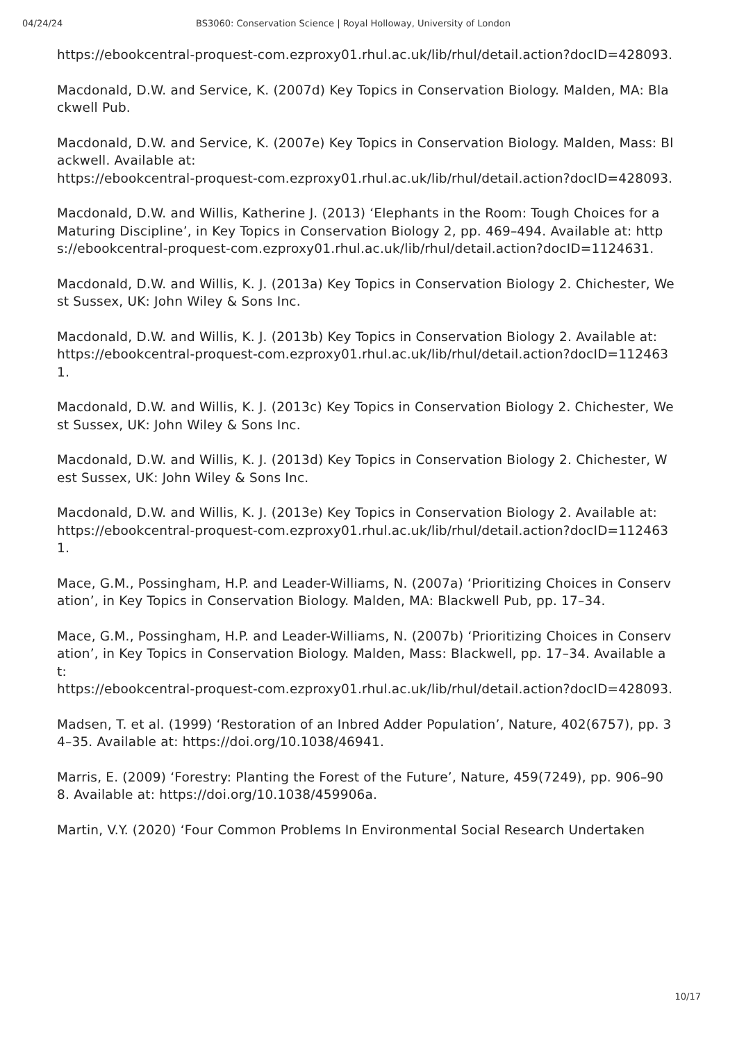04/24/24 BS3060: Conservation Science | Royal Holloway, University of London
https://ebookcentral-proquest-com.ezproxy01.rhul.ac.uk/lib/rhul/detail.action?docID=428093.
Macdonald, D.W. and Service, K. (2007d) Key Topics in Conservation Biology. Malden, MA: Blackwell Pub.
Macdonald, D.W. and Service, K. (2007e) Key Topics in Conservation Biology. Malden, Mass: Blackwell. Available at:
https://ebookcentral-proquest-com.ezproxy01.rhul.ac.uk/lib/rhul/detail.action?docID=428093.
Macdonald, D.W. and Willis, Katherine J. (2013) ‘Elephants in the Room: Tough Choices for a Maturing Discipline’, in Key Topics in Conservation Biology 2, pp. 469–494. Available at: https://ebookcentral-proquest-com.ezproxy01.rhul.ac.uk/lib/rhul/detail.action?docID=1124631.
Macdonald, D.W. and Willis, K. J. (2013a) Key Topics in Conservation Biology 2. Chichester, West Sussex, UK: John Wiley & Sons Inc.
Macdonald, D.W. and Willis, K. J. (2013b) Key Topics in Conservation Biology 2. Available at:
https://ebookcentral-proquest-com.ezproxy01.rhul.ac.uk/lib/rhul/detail.action?docID=1124631.
Macdonald, D.W. and Willis, K. J. (2013c) Key Topics in Conservation Biology 2. Chichester, West Sussex, UK: John Wiley & Sons Inc.
Macdonald, D.W. and Willis, K. J. (2013d) Key Topics in Conservation Biology 2. Chichester, West Sussex, UK: John Wiley & Sons Inc.
Macdonald, D.W. and Willis, K. J. (2013e) Key Topics in Conservation Biology 2. Available at:
https://ebookcentral-proquest-com.ezproxy01.rhul.ac.uk/lib/rhul/detail.action?docID=1124631.
Mace, G.M., Possingham, H.P. and Leader-Williams, N. (2007a) ‘Prioritizing Choices in Conservation’, in Key Topics in Conservation Biology. Malden, MA: Blackwell Pub, pp. 17–34.
Mace, G.M., Possingham, H.P. and Leader-Williams, N. (2007b) ‘Prioritizing Choices in Conservation’, in Key Topics in Conservation Biology. Malden, Mass: Blackwell, pp. 17–34. Available at:
https://ebookcentral-proquest-com.ezproxy01.rhul.ac.uk/lib/rhul/detail.action?docID=428093.
Madsen, T. et al. (1999) ‘Restoration of an Inbred Adder Population’, Nature, 402(6757), pp. 34–35. Available at: https://doi.org/10.1038/46941.
Marris, E. (2009) ‘Forestry: Planting the Forest of the Future’, Nature, 459(7249), pp. 906–908. Available at: https://doi.org/10.1038/459906a.
Martin, V.Y. (2020) ‘Four Common Problems In Environmental Social Research Undertaken
10/17